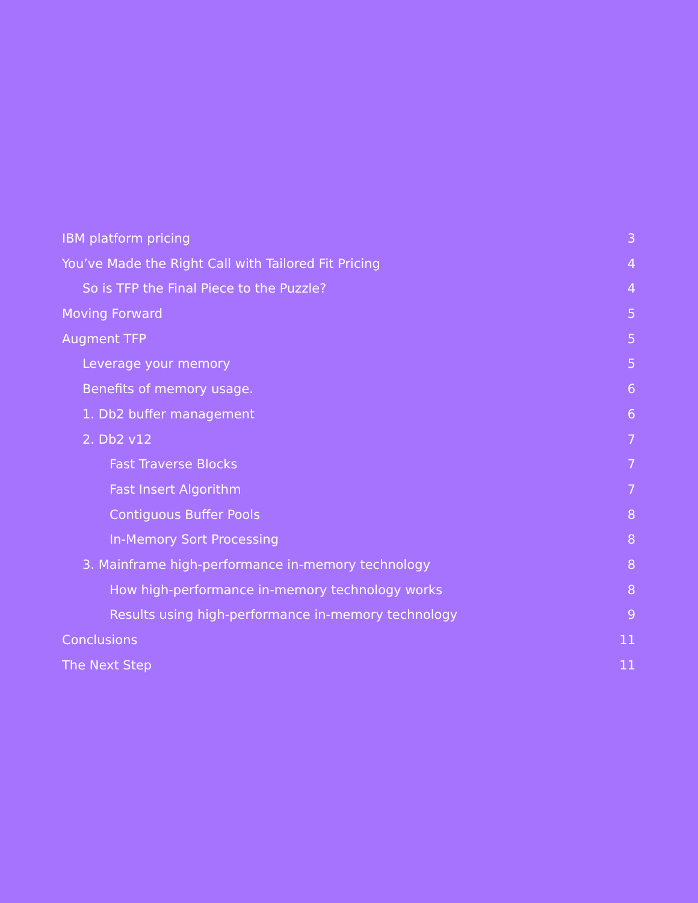IBM platform pricing 3
You’ve Made the Right Call with Tailored Fit Pricing 4
So is TFP the Final Piece to the Puzzle? 4
Moving Forward 5
Augment TFP 5
Leverage your memory 5
Benefits of memory usage. 6
1. Db2 buffer management 6
2. Db2 v12 7
Fast Traverse Blocks 7
Fast Insert Algorithm 7
Contiguous Buffer Pools 8
In-Memory Sort Processing 8
3. Mainframe high-performance in-memory technology 8
How high-performance in-memory technology works 8
Results using high-performance in-memory technology 9
Conclusions 11
The Next Step 11